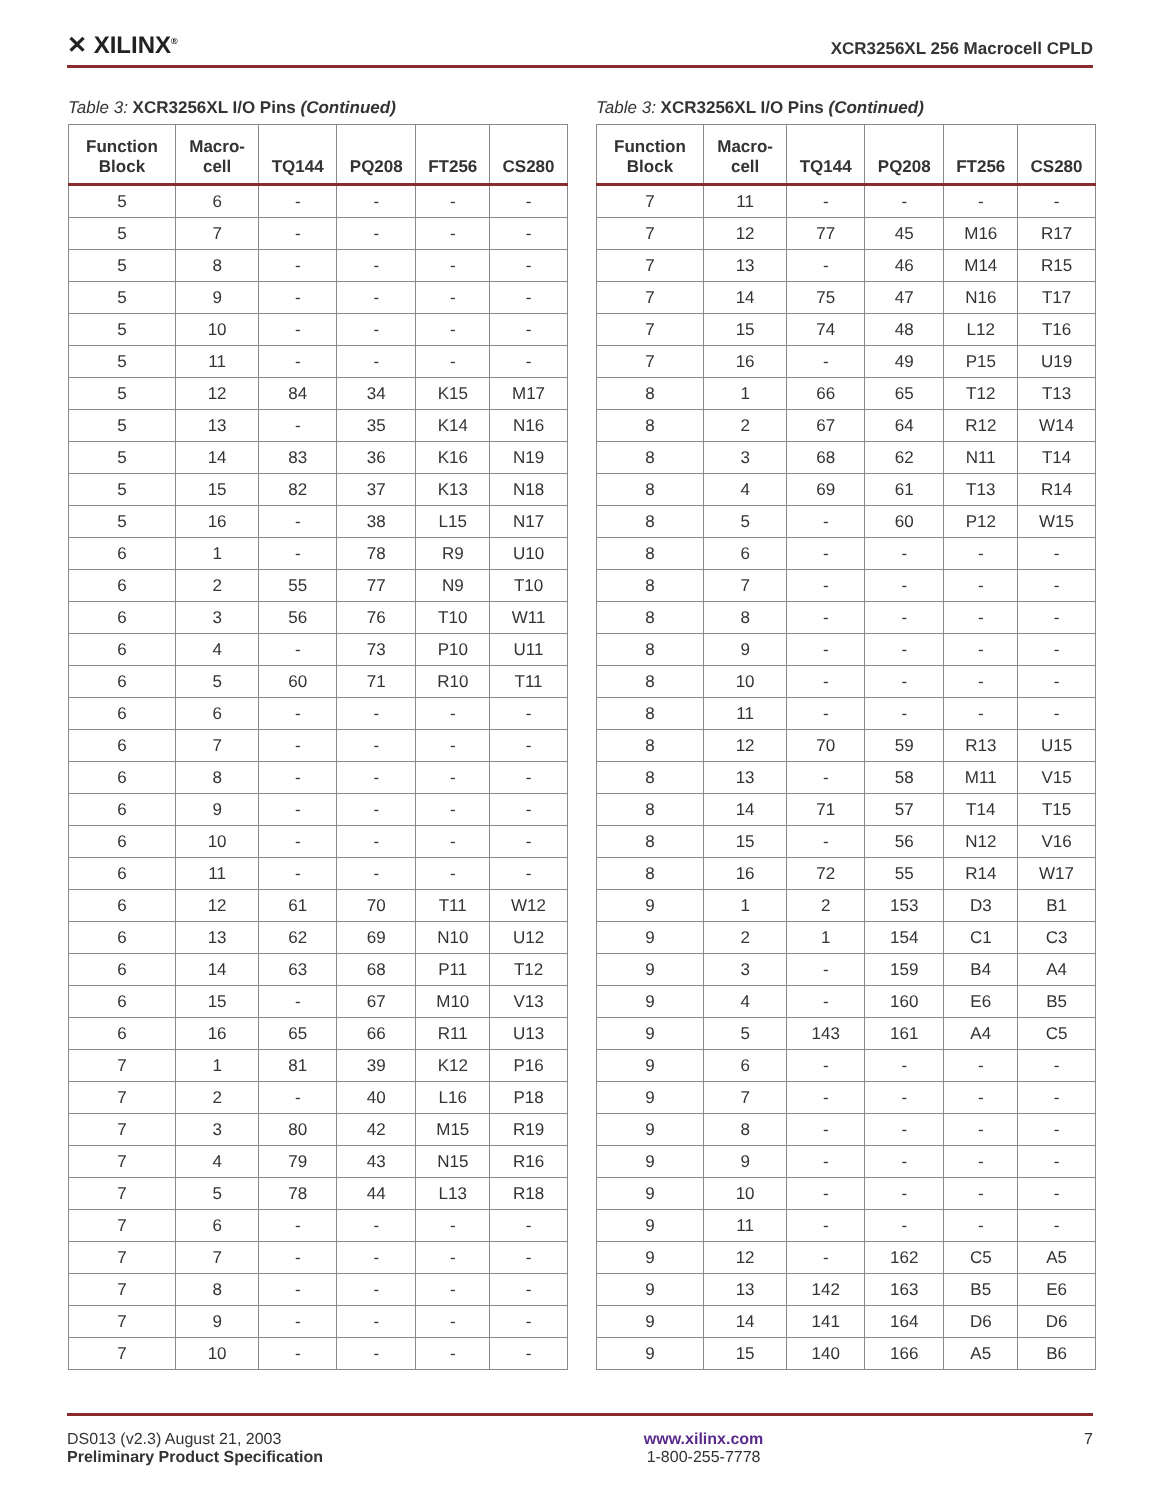✕ XILINX<sup>®</sup> XCR3256XL 256 Macrocell CPLD
Table 3: XCR3256XL I/O Pins (Continued)
| Function Block | Macro- cell | TQ144 | PQ208 | FT256 | CS280 |
| --- | --- | --- | --- | --- | --- |
| 5 | 6 | - | - | - | - |
| 5 | 7 | - | - | - | - |
| 5 | 8 | - | - | - | - |
| 5 | 9 | - | - | - | - |
| 5 | 10 | - | - | - | - |
| 5 | 11 | - | - | - | - |
| 5 | 12 | 84 | 34 | K15 | M17 |
| 5 | 13 | - | 35 | K14 | N16 |
| 5 | 14 | 83 | 36 | K16 | N19 |
| 5 | 15 | 82 | 37 | K13 | N18 |
| 5 | 16 | - | 38 | L15 | N17 |
| 6 | 1 | - | 78 | R9 | U10 |
| 6 | 2 | 55 | 77 | N9 | T10 |
| 6 | 3 | 56 | 76 | T10 | W11 |
| 6 | 4 | - | 73 | P10 | U11 |
| 6 | 5 | 60 | 71 | R10 | T11 |
| 6 | 6 | - | - | - | - |
| 6 | 7 | - | - | - | - |
| 6 | 8 | - | - | - | - |
| 6 | 9 | - | - | - | - |
| 6 | 10 | - | - | - | - |
| 6 | 11 | - | - | - | - |
| 6 | 12 | 61 | 70 | T11 | W12 |
| 6 | 13 | 62 | 69 | N10 | U12 |
| 6 | 14 | 63 | 68 | P11 | T12 |
| 6 | 15 | - | 67 | M10 | V13 |
| 6 | 16 | 65 | 66 | R11 | U13 |
| 7 | 1 | 81 | 39 | K12 | P16 |
| 7 | 2 | - | 40 | L16 | P18 |
| 7 | 3 | 80 | 42 | M15 | R19 |
| 7 | 4 | 79 | 43 | N15 | R16 |
| 7 | 5 | 78 | 44 | L13 | R18 |
| 7 | 6 | - | - | - | - |
| 7 | 7 | - | - | - | - |
| 7 | 8 | - | - | - | - |
| 7 | 9 | - | - | - | - |
| 7 | 10 | - | - | - | - |
Table 3: XCR3256XL I/O Pins (Continued)
| Function Block | Macro- cell | TQ144 | PQ208 | FT256 | CS280 |
| --- | --- | --- | --- | --- | --- |
| 7 | 11 | - | - | - | - |
| 7 | 12 | 77 | 45 | M16 | R17 |
| 7 | 13 | - | 46 | M14 | R15 |
| 7 | 14 | 75 | 47 | N16 | T17 |
| 7 | 15 | 74 | 48 | L12 | T16 |
| 7 | 16 | - | 49 | P15 | U19 |
| 8 | 1 | 66 | 65 | T12 | T13 |
| 8 | 2 | 67 | 64 | R12 | W14 |
| 8 | 3 | 68 | 62 | N11 | T14 |
| 8 | 4 | 69 | 61 | T13 | R14 |
| 8 | 5 | - | 60 | P12 | W15 |
| 8 | 6 | - | - | - | - |
| 8 | 7 | - | - | - | - |
| 8 | 8 | - | - | - | - |
| 8 | 9 | - | - | - | - |
| 8 | 10 | - | - | - | - |
| 8 | 11 | - | - | - | - |
| 8 | 12 | 70 | 59 | R13 | U15 |
| 8 | 13 | - | 58 | M11 | V15 |
| 8 | 14 | 71 | 57 | T14 | T15 |
| 8 | 15 | - | 56 | N12 | V16 |
| 8 | 16 | 72 | 55 | R14 | W17 |
| 9 | 1 | 2 | 153 | D3 | B1 |
| 9 | 2 | 1 | 154 | C1 | C3 |
| 9 | 3 | - | 159 | B4 | A4 |
| 9 | 4 | - | 160 | E6 | B5 |
| 9 | 5 | 143 | 161 | A4 | C5 |
| 9 | 6 | - | - | - | - |
| 9 | 7 | - | - | - | - |
| 9 | 8 | - | - | - | - |
| 9 | 9 | - | - | - | - |
| 9 | 10 | - | - | - | - |
| 9 | 11 | - | - | - | - |
| 9 | 12 | - | 162 | C5 | A5 |
| 9 | 13 | 142 | 163 | B5 | E6 |
| 9 | 14 | 141 | 164 | D6 | D6 |
| 9 | 15 | 140 | 166 | A5 | B6 |
DS013 (v2.3) August 21, 2003
Preliminary Product Specification
www.xilinx.com
1-800-255-7778
7